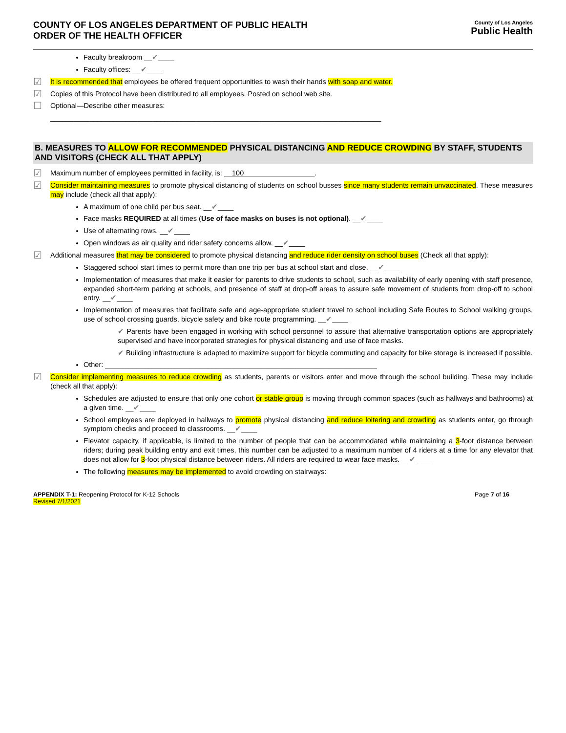COUNTY OF LOS ANGELES DEPARTMENT OF PUBLIC HEALTH
ORDER OF THE HEALTH OFFICER
County of Los Angeles
Public Health
Faculty breakroom __✔____
Faculty offices: __✔____
☑ It is recommended that employees be offered frequent opportunities to wash their hands with soap and water.
☑ Copies of this Protocol have been distributed to all employees. Posted on school web site.
☐ Optional—Describe other measures:
____________________________________________________________________________________
B. MEASURES TO ALLOW FOR RECOMMENDED PHYSICAL DISTANCING AND REDUCE CROWDING BY STAFF, STUDENTS AND VISITORS (CHECK ALL THAT APPLY)
☑ Maximum number of employees permitted in facility, is: 100 .
☑ Consider maintaining measures to promote physical distancing of students on school busses since many students remain unvaccinated. These measures may include (check all that apply):
A maximum of one child per bus seat. __✔____
Face masks REQUIRED at all times (Use of face masks on buses is not optional). __✔____
Use of alternating rows. __✔____
Open windows as air quality and rider safety concerns allow. __✔____
☑ Additional measures that may be considered to promote physical distancing and reduce rider density on school buses (Check all that apply):
Staggered school start times to permit more than one trip per bus at school start and close. __✔____
Implementation of measures that make it easier for parents to drive students to school, such as availability of early opening with staff presence, expanded short-term parking at schools, and presence of staff at drop-off areas to assure safe movement of students from drop-off to school entry. __✔____
Implementation of measures that facilitate safe and age-appropriate student travel to school including Safe Routes to School walking groups, use of school crossing guards, bicycle safety and bike route programming. __✔____
✔ Parents have been engaged in working with school personnel to assure that alternative transportation options are appropriately supervised and have incorporated strategies for physical distancing and use of face masks.
✔ Building infrastructure is adapted to maximize support for bicycle commuting and capacity for bike storage is increased if possible.
Other: _____________________________________________________________________
☑ Consider implementing measures to reduce crowding as students, parents or visitors enter and move through the school building. These may include (check all that apply):
Schedules are adjusted to ensure that only one cohort or stable group is moving through common spaces (such as hallways and bathrooms) at a given time. __✔____
School employees are deployed in hallways to promote physical distancing and reduce loitering and crowding as students enter, go through symptom checks and proceed to classrooms. __✔____
Elevator capacity, if applicable, is limited to the number of people that can be accommodated while maintaining a 3-foot distance between riders; during peak building entry and exit times, this number can be adjusted to a maximum number of 4 riders at a time for any elevator that does not allow for 3-foot physical distance between riders. All riders are required to wear face masks. __✔____
The following measures may be implemented to avoid crowding on stairways:
APPENDIX T-1: Reopening Protocol for K-12 Schools
Revised 7/1/2021
Page 7 of 16